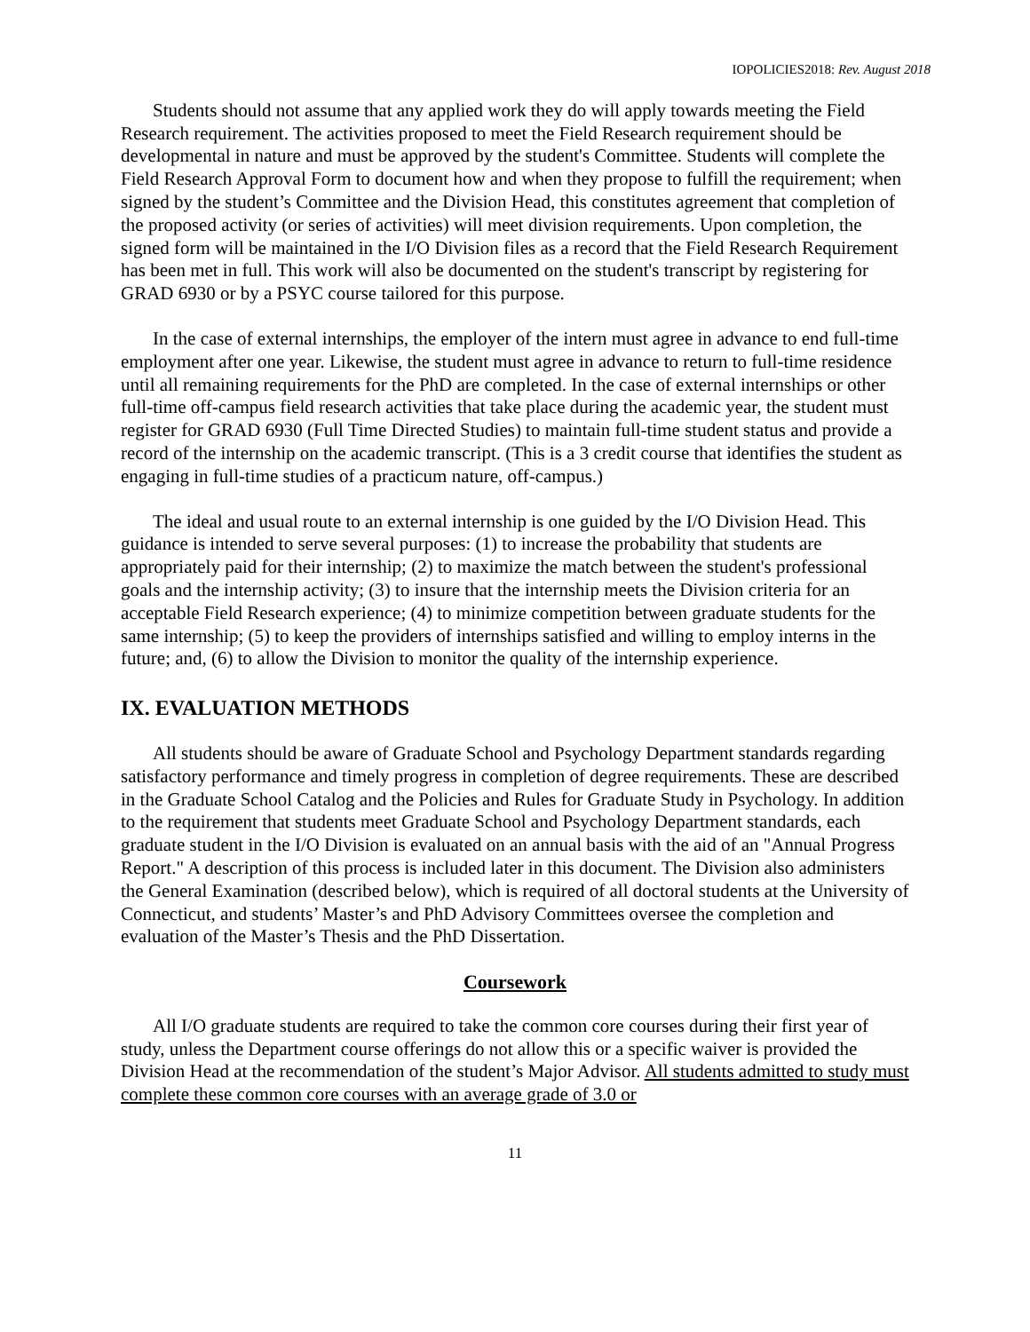IOPOLICIES2018: Rev. August 2018
Students should not assume that any applied work they do will apply towards meeting the Field Research requirement. The activities proposed to meet the Field Research requirement should be developmental in nature and must be approved by the student's Committee. Students will complete the Field Research Approval Form to document how and when they propose to fulfill the requirement; when signed by the student’s Committee and the Division Head, this constitutes agreement that completion of the proposed activity (or series of activities) will meet division requirements. Upon completion, the signed form will be maintained in the I/O Division files as a record that the Field Research Requirement has been met in full. This work will also be documented on the student's transcript by registering for GRAD 6930 or by a PSYC course tailored for this purpose.
In the case of external internships, the employer of the intern must agree in advance to end full-time employment after one year. Likewise, the student must agree in advance to return to full-time residence until all remaining requirements for the PhD are completed. In the case of external internships or other full-time off-campus field research activities that take place during the academic year, the student must register for GRAD 6930 (Full Time Directed Studies) to maintain full-time student status and provide a record of the internship on the academic transcript. (This is a 3 credit course that identifies the student as engaging in full-time studies of a practicum nature, off-campus.)
The ideal and usual route to an external internship is one guided by the I/O Division Head. This guidance is intended to serve several purposes: (1) to increase the probability that students are appropriately paid for their internship; (2) to maximize the match between the student's professional goals and the internship activity; (3) to insure that the internship meets the Division criteria for an acceptable Field Research experience; (4) to minimize competition between graduate students for the same internship; (5) to keep the providers of internships satisfied and willing to employ interns in the future; and, (6) to allow the Division to monitor the quality of the internship experience.
IX. EVALUATION METHODS
All students should be aware of Graduate School and Psychology Department standards regarding satisfactory performance and timely progress in completion of degree requirements. These are described in the Graduate School Catalog and the Policies and Rules for Graduate Study in Psychology. In addition to the requirement that students meet Graduate School and Psychology Department standards, each graduate student in the I/O Division is evaluated on an annual basis with the aid of an "Annual Progress Report." A description of this process is included later in this document. The Division also administers the General Examination (described below), which is required of all doctoral students at the University of Connecticut, and students’ Master’s and PhD Advisory Committees oversee the completion and evaluation of the Master’s Thesis and the PhD Dissertation.
Coursework
All I/O graduate students are required to take the common core courses during their first year of study, unless the Department course offerings do not allow this or a specific waiver is provided the Division Head at the recommendation of the student’s Major Advisor. All students admitted to study must complete these common core courses with an average grade of 3.0 or
11